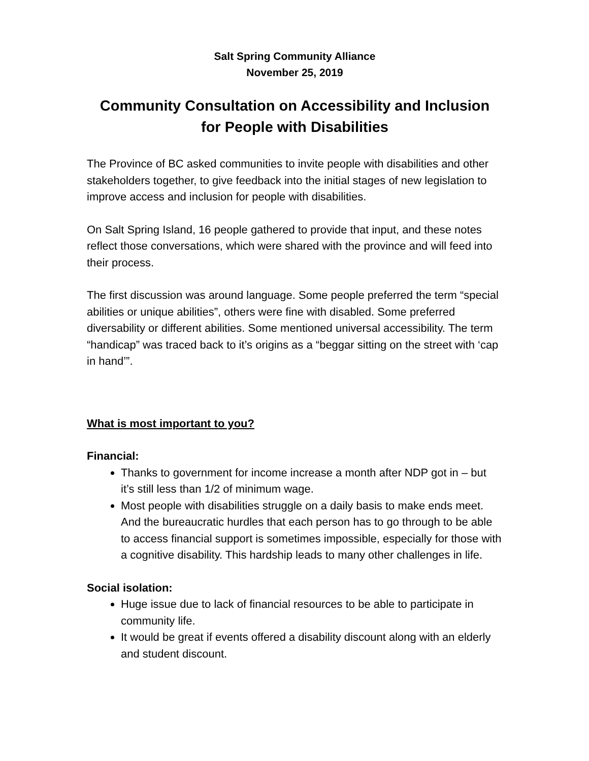Salt Spring Community Alliance
November 25, 2019
Community Consultation on Accessibility and Inclusion
for People with Disabilities
The Province of BC asked communities to invite people with disabilities and other stakeholders together, to give feedback into the initial stages of new legislation to improve access and inclusion for people with disabilities.
On Salt Spring Island, 16 people gathered to provide that input, and these notes reflect those conversations, which were shared with the province and will feed into their process.
The first discussion was around language. Some people preferred the term “special abilities or unique abilities”, others were fine with disabled. Some preferred diversability or different abilities. Some mentioned universal accessibility. The term “handicap” was traced back to it’s origins as a “beggar sitting on the street with ‘cap in hand’”.
What is most important to you?
Financial:
Thanks to government for income increase a month after NDP got in – but it’s still less than 1/2 of minimum wage.
Most people with disabilities struggle on a daily basis to make ends meet. And the bureaucratic hurdles that each person has to go through to be able to access financial support is sometimes impossible, especially for those with a cognitive disability. This hardship leads to many other challenges in life.
Social isolation:
Huge issue due to lack of financial resources to be able to participate in community life.
It would be great if events offered a disability discount along with an elderly and student discount.